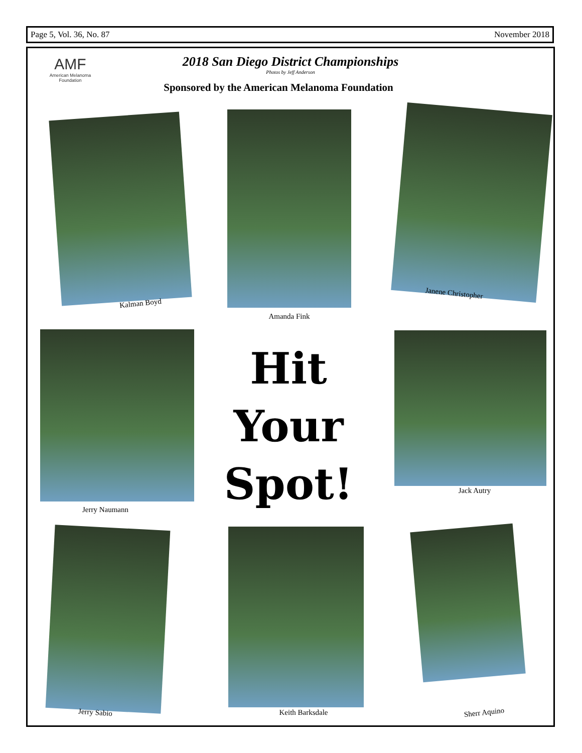Page 5, Vol. 36, No. 87 November 2018
AMF
American Melanoma Foundation
2018 San Diego District Championships
Photos by Jeff Anderson
Sponsored by the American Melanoma Foundation
Kalman Boyd
Amanda Fink
Janene Christopher
Jerry Naumann
Hit
Your
Spot!
Jack Autry
Jerry Sabio Keith Barksdale
Sherr Aquino